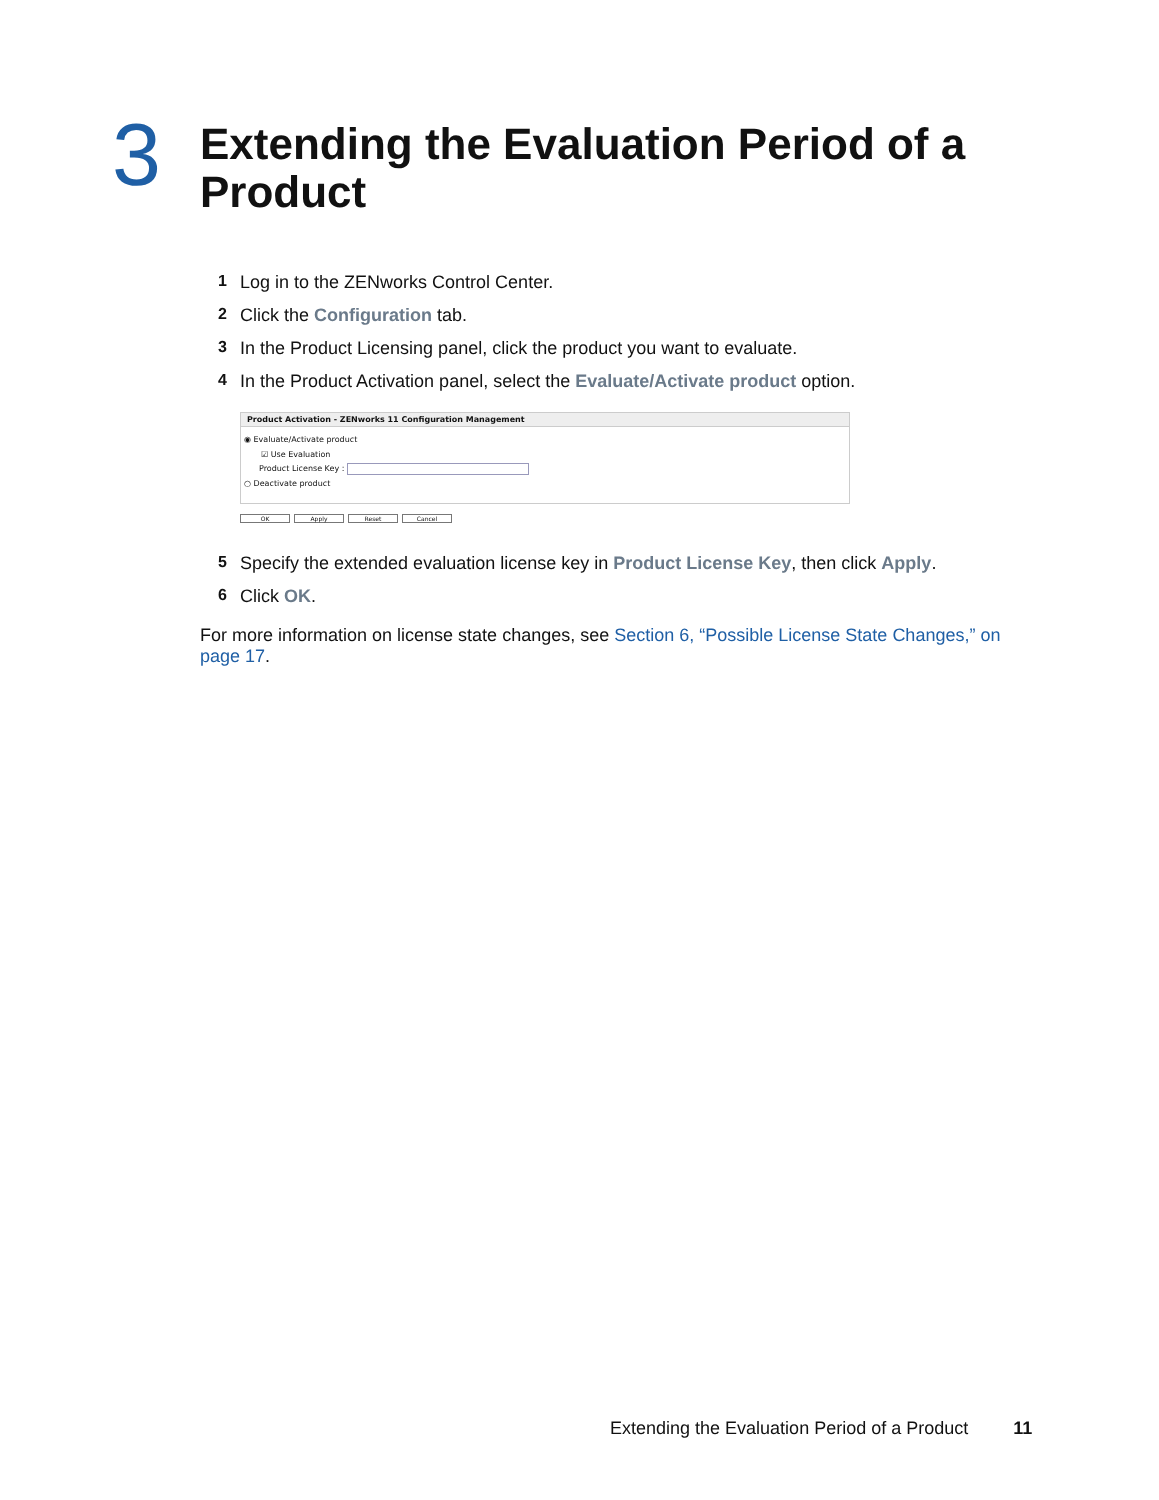3
Extending the Evaluation Period of a
Product
1 Log in to the ZENworks Control Center.
2 Click the Configuration tab.
3 In the Product Licensing panel, click the product you want to evaluate.
4 In the Product Activation panel, select the Evaluate/Activate product option.
Product Activation - ZENworks 11 Configuration Management
◉ Evaluate/Activate product
☑ Use Evaluation
Product License Key :
○ Deactivate product
OK Apply Reset Cancel
5 Specify the extended evaluation license key in Product License Key, then click Apply.
6 Click OK.
For more information on license state changes, see Section 6, “Possible License State Changes,” on page 17.
Extending the Evaluation Period of a Product 11